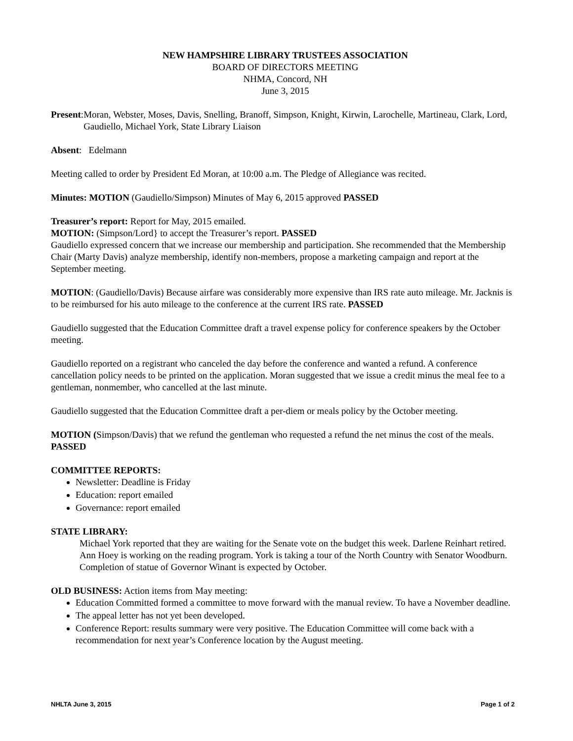NEW HAMPSHIRE LIBRARY TRUSTEES ASSOCIATION
BOARD OF DIRECTORS MEETING
NHMA, Concord, NH
June 3, 2015
Present:
Moran, Webster, Moses, Davis, Snelling, Branoff, Simpson, Knight, Kirwin, Larochelle, Martineau, Clark, Lord, Gaudiello, Michael York, State Library Liaison
Absent: Edelmann
Meeting called to order by President Ed Moran, at 10:00 a.m. The Pledge of Allegiance was recited.
Minutes: MOTION (Gaudiello/Simpson) Minutes of May 6, 2015 approved PASSED
Treasurer’s report: Report for May, 2015 emailed.
MOTION: (Simpson/Lord} to accept the Treasurer’s report. PASSED
Gaudiello expressed concern that we increase our membership and participation. She recommended that the Membership Chair (Marty Davis) analyze membership, identify non-members, propose a marketing campaign and report at the September meeting.
MOTION: (Gaudiello/Davis) Because airfare was considerably more expensive than IRS rate auto mileage. Mr. Jacknis is to be reimbursed for his auto mileage to the conference at the current IRS rate. PASSED
Gaudiello suggested that the Education Committee draft a travel expense policy for conference speakers by the October meeting.
Gaudiello reported on a registrant who canceled the day before the conference and wanted a refund. A conference cancellation policy needs to be printed on the application. Moran suggested that we issue a credit minus the meal fee to a gentleman, nonmember, who cancelled at the last minute.
Gaudiello suggested that the Education Committee draft a per-diem or meals policy by the October meeting.
MOTION (Simpson/Davis) that we refund the gentleman who requested a refund the net minus the cost of the meals. PASSED
COMMITTEE REPORTS:
Newsletter: Deadline is Friday
Education: report emailed
Governance: report emailed
STATE LIBRARY:
Michael York reported that they are waiting for the Senate vote on the budget this week. Darlene Reinhart retired. Ann Hoey is working on the reading program. York is taking a tour of the North Country with Senator Woodburn. Completion of statue of Governor Winant is expected by October.
OLD BUSINESS: Action items from May meeting:
Education Committed formed a committee to move forward with the manual review. To have a November deadline.
The appeal letter has not yet been developed.
Conference Report: results summary were very positive. The Education Committee will come back with a recommendation for next year’s Conference location by the August meeting.
NHLTA June 3, 2015 Page 1 of 2